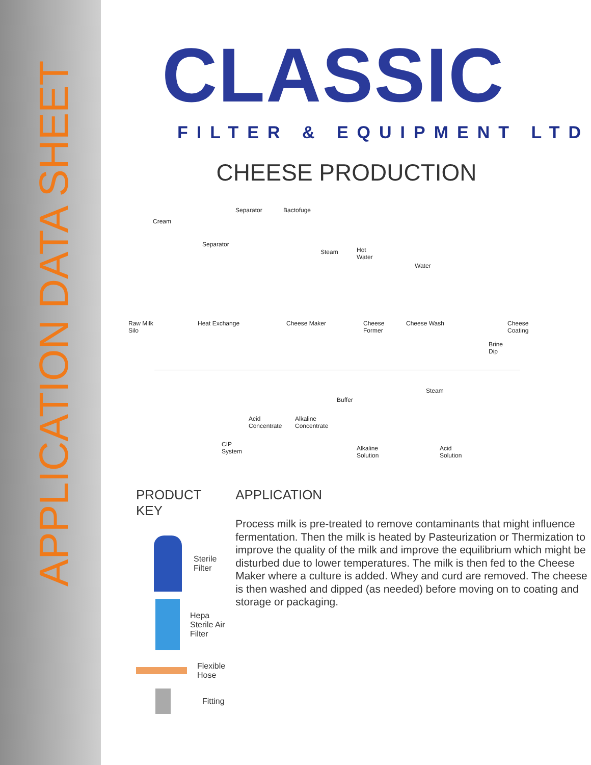APPLICATION DATA SHEET
CLASSIC
FILTER & EQUIPMENT LTD
CHEESE PRODUCTION
Separator Bactofuge
Cream
Separator
Steam Hot
Water
Water
Raw Milk
Silo
Heat Exchange Cheese Maker Cheese
Former
Cheese Wash Cheese
Coating
Brine
Dip
Steam
Buffer
Acid
Concentrate
Alkaline
Concentrate
CIP
System Alkaline
Solution
Acid
Solution
PRODUCT KEY
Sterile Filter
Hepa
Sterile Air Filter
Flexible Hose
Fitting
APPLICATION
Process milk is pre-treated to remove contaminants that might influence fermentation. Then the milk is heated by Pasteurization or Thermization to improve the quality of the milk and improve the equilibrium which might be disturbed due to lower temperatures. The milk is then fed to the Cheese Maker where a culture is added. Whey and curd are removed. The cheese is then washed and dipped (as needed) before moving on to coating and storage or packaging.